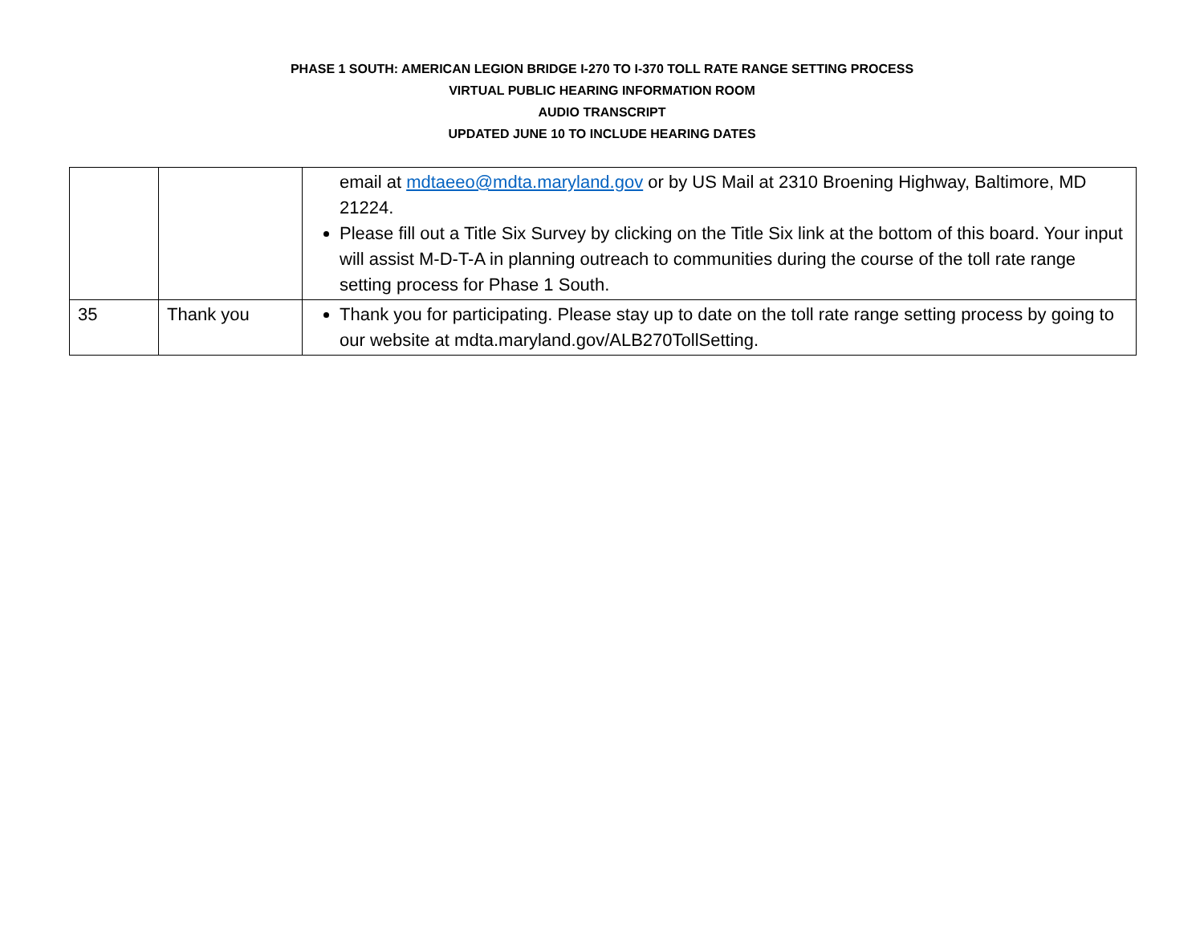PHASE 1 SOUTH: AMERICAN LEGION BRIDGE I-270 TO I-370 TOLL RATE RANGE SETTING PROCESS
VIRTUAL PUBLIC HEARING INFORMATION ROOM
AUDIO TRANSCRIPT
UPDATED JUNE 10 TO INCLUDE HEARING DATES
| | | email at mdtaeeo@mdta.maryland.gov or by US Mail at 2310 Broening Highway, Baltimore, MD 21224. Please fill out a Title Six Survey by clicking on the Title Six link at the bottom of this board. Your input will assist M-D-T-A in planning outreach to communities during the course of the toll rate range setting process for Phase 1 South. |
| 35 | Thank you | Thank you for participating. Please stay up to date on the toll rate range setting process by going to our website at mdta.maryland.gov/ALB270TollSetting. |